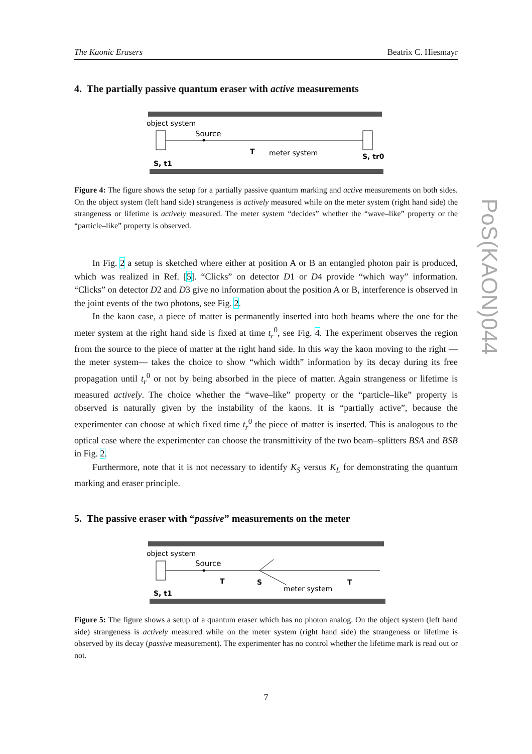PoS(KAON)044
The Kaonic Erasers Beatrix C. Hiesmayr
4. The partially passive quantum eraser with active measurements
object system
Source
T
meter system
S, t1
S, tr0
Figure 4: The figure shows the setup for a partially passive quantum marking and active measurements on both sides. On the object system (left hand side) strangeness is actively measured while on the meter system (right hand side) the strangeness or lifetime is actively measured. The meter system “decides” whether the “wave–like” property or the “particle–like” property is observed.
In Fig. 2 a setup is sketched where either at position A or B an entangled photon pair is produced, which was realized in Ref. [5]. “Clicks” on detector D1 or D4 provide “which way” information. “Clicks” on detector D2 and D3 give no information about the position A or B, interference is observed in the joint events of the two photons, see Fig. 2.
In the kaon case, a piece of matter is permanently inserted into both beams where the one for the meter system at the right hand side is fixed at time t<sub>r</sub><sup>0</sup>, see Fig. 4. The experiment observes the region from the source to the piece of matter at the right hand side. In this way the kaon moving to the right —the meter system— takes the choice to show “which width” information by its decay during its free propagation until t<sub>r</sub><sup>0</sup> or not by being absorbed in the piece of matter. Again strangeness or lifetime is measured actively. The choice whether the “wave–like” property or the “particle–like” property is observed is naturally given by the instability of the kaons. It is “partially active”, because the experimenter can choose at which fixed time t<sub>r</sub><sup>0</sup> the piece of matter is inserted. This is analogous to the optical case where the experimenter can choose the transmittivity of the two beam–splitters BSA and BSB in Fig. 2.
Furthermore, note that it is not necessary to identify K<sub>S</sub> versus K<sub>L</sub> for demonstrating the quantum marking and eraser principle.
5. The passive eraser with “passive” measurements on the meter
object system
Source
T
S
T
meter system
S, t1
Figure 5: The figure shows a setup of a quantum eraser which has no photon analog. On the object system (left hand side) strangeness is actively measured while on the meter system (right hand side) the strangeness or lifetime is observed by its decay (passive measurement). The experimenter has no control whether the lifetime mark is read out or not.
7